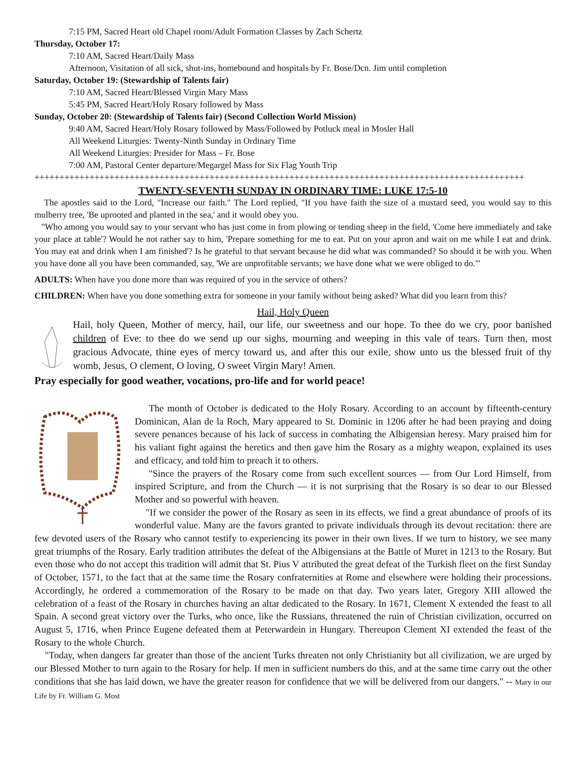7:15 PM, Sacred Heart old Chapel room/Adult Formation Classes by Zach Schertz
Thursday, October 17:
7:10 AM, Sacred Heart/Daily Mass
Afternoon, Visitation of all sick, shut-ins, homebound and hospitals by Fr. Bose/Dcn. Jim until completion
Saturday, October 19: (Stewardship of Talents fair)
7:10 AM, Sacred Heart/Blessed Virgin Mary Mass
5:45 PM, Sacred Heart/Holy Rosary followed by Mass
Sunday, October 20: (Stewardship of Talents fair) (Second Collection World Mission)
9:40 AM, Sacred Heart/Holy Rosary followed by Mass/Followed by Potluck meal in Mosler Hall
All Weekend Liturgies: Twenty-Ninth Sunday in Ordinary Time
All Weekend Liturgies: Presider for Mass – Fr. Bose
7:00 AM, Pastoral Center departure/Megargel Mass for Six Flag Youth Trip
++++++++++++++++++++++++++++++++++++++++++++++++++++++++++++++++++++++++++++++++++++++++++++++++++
TWENTY-SEVENTH SUNDAY IN ORDINARY TIME: LUKE 17:5-10
The apostles said to the Lord, "Increase our faith." The Lord replied, "If you have faith the size of a mustard seed, you would say to this mulberry tree, 'Be uprooted and planted in the sea,' and it would obey you.
"Who among you would say to your servant who has just come in from plowing or tending sheep in the field, 'Come here immediately and take your place at table'? Would he not rather say to him, 'Prepare something for me to eat. Put on your apron and wait on me while I eat and drink. You may eat and drink when I am finished'? Is he grateful to that servant because he did what was commanded? So should it be with you. When you have done all you have been commanded, say, 'We are unprofitable servants; we have done what we were obliged to do.'"
ADULTS: When have you done more than was required of you in the service of others?
CHILDREN: When have you done something extra for someone in your family without being asked? What did you learn from this?
Hail, Holy Queen
Hail, holy Queen, Mother of mercy, hail, our life, our sweetness and our hope. To thee do we cry, poor banished children of Eve: to thee do we send up our sighs, mourning and weeping in this vale of tears. Turn then, most gracious Advocate, thine eyes of mercy toward us, and after this our exile, show unto us the blessed fruit of thy womb, Jesus, O clement, O loving, O sweet Virgin Mary! Amen.
Pray especially for good weather, vocations, pro-life and for world peace!
The month of October is dedicated to the Holy Rosary. According to an account by fifteenth-century Dominican, Alan de la Roch, Mary appeared to St. Dominic in 1206 after he had been praying and doing severe penances because of his lack of success in combating the Albigensian heresy. Mary praised him for his valiant fight against the heretics and then gave him the Rosary as a mighty weapon, explained its uses and efficacy, and told him to preach it to others.
"Since the prayers of the Rosary come from such excellent sources — from Our Lord Himself, from inspired Scripture, and from the Church — it is not surprising that the Rosary is so dear to our Blessed Mother and so powerful with heaven.
"If we consider the power of the Rosary as seen in its effects, we find a great abundance of proofs of its wonderful value. Many are the favors granted to private individuals through its devout recitation: there are few devoted users of the Rosary who cannot testify to experiencing its power in their own lives. If we turn to history, we see many great triumphs of the Rosary. Early tradition attributes the defeat of the Albigensians at the Battle of Muret in 1213 to the Rosary. But even those who do not accept this tradition will admit that St. Pius V attributed the great defeat of the Turkish fleet on the first Sunday of October, 1571, to the fact that at the same time the Rosary confraternities at Rome and elsewhere were holding their processions. Accordingly, he ordered a commemoration of the Rosary to be made on that day. Two years later, Gregory XIII allowed the celebration of a feast of the Rosary in churches having an altar dedicated to the Rosary. In 1671, Clement X extended the feast to all Spain. A second great victory over the Turks, who once, like the Russians, threatened the ruin of Christian civilization, occurred on August 5, 1716, when Prince Eugene defeated them at Peterwardein in Hungary. Thereupon Clement XI extended the feast of the Rosary to the whole Church.
"Today, when dangers far greater than those of the ancient Turks threaten not only Christianity but all civilization, we are urged by our Blessed Mother to turn again to the Rosary for help. If men in sufficient numbers do this, and at the same time carry out the other conditions that she has laid down, we have the greater reason for confidence that we will be delivered from our dangers." -- Mary in our Life by Fr. William G. Most